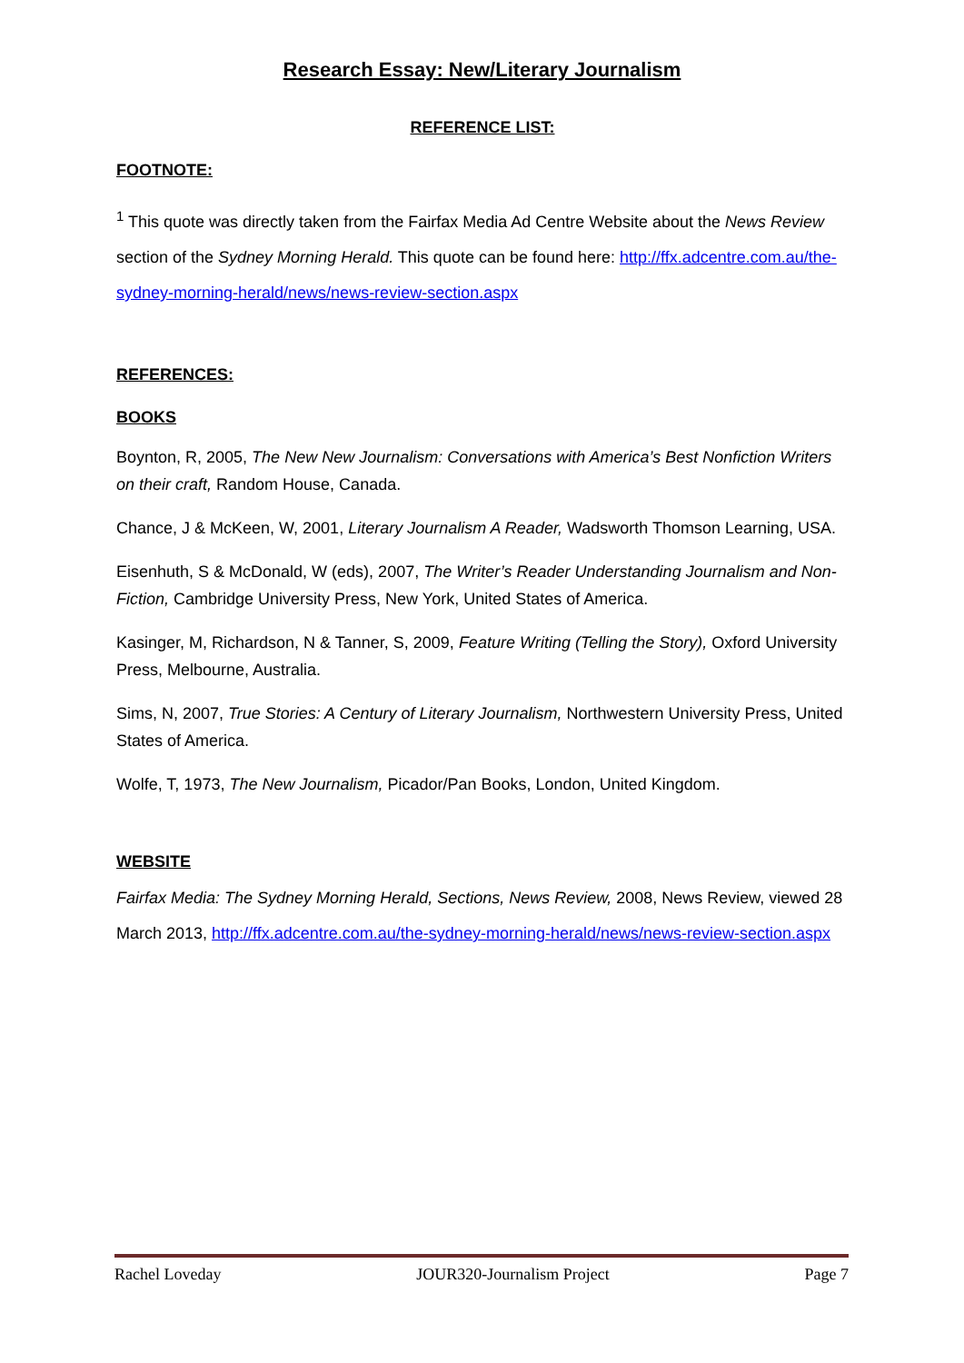Research Essay: New/Literary Journalism
REFERENCE LIST:
FOOTNOTE:
<sup>1</sup> This quote was directly taken from the Fairfax Media Ad Centre Website about the News Review section of the Sydney Morning Herald. This quote can be found here: http://ffx.adcentre.com.au/the-sydney-morning-herald/news/news-review-section.aspx
REFERENCES:
BOOKS
Boynton, R, 2005, The New New Journalism: Conversations with America’s Best Nonfiction Writers on their craft, Random House, Canada.
Chance, J & McKeen, W, 2001, Literary Journalism A Reader, Wadsworth Thomson Learning, USA.
Eisenhuth, S & McDonald, W (eds), 2007, The Writer’s Reader Understanding Journalism and Non-Fiction, Cambridge University Press, New York, United States of America.
Kasinger, M, Richardson, N & Tanner, S, 2009, Feature Writing (Telling the Story), Oxford University Press, Melbourne, Australia.
Sims, N, 2007, True Stories: A Century of Literary Journalism, Northwestern University Press, United States of America.
Wolfe, T, 1973, The New Journalism, Picador/Pan Books, London, United Kingdom.
WEBSITE
Fairfax Media: The Sydney Morning Herald, Sections, News Review, 2008, News Review, viewed 28 March 2013, http://ffx.adcentre.com.au/the-sydney-morning-herald/news/news-review-section.aspx
Rachel Loveday JOUR320-Journalism Project Page 7